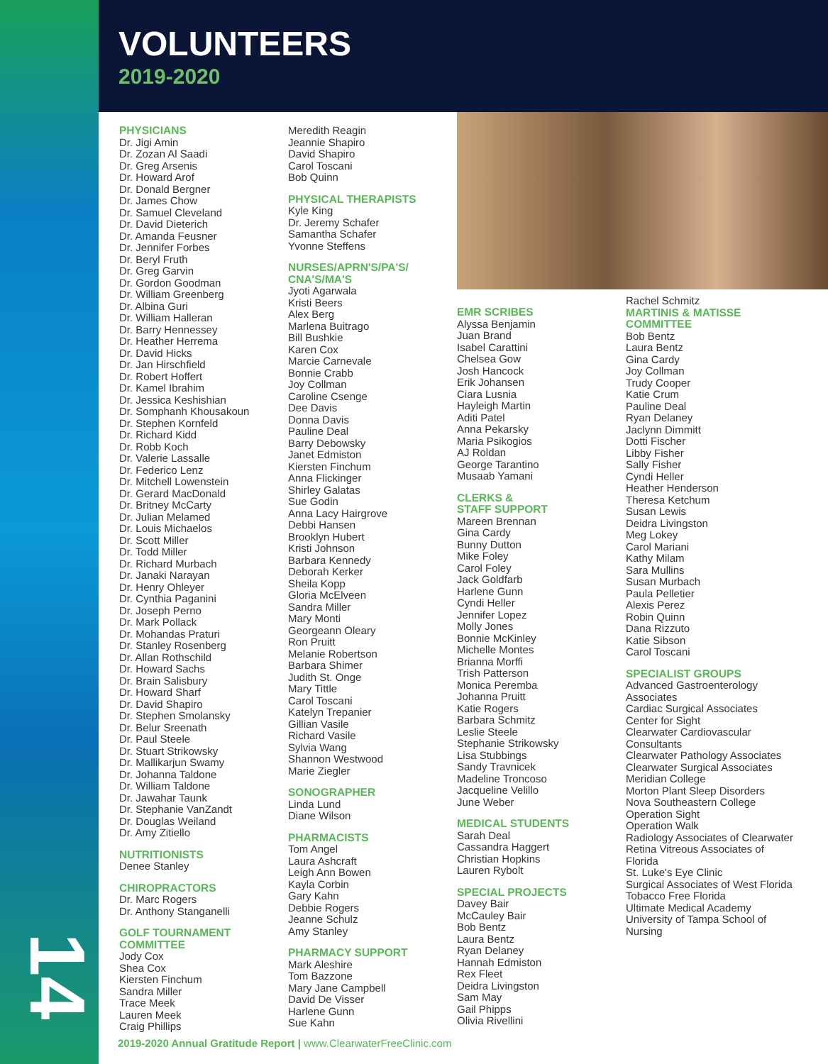14
VOLUNTEERS
2019-2020
PHYSICIANS
Dr. Jigi Amin
Dr. Zozan Al Saadi
Dr. Greg Arsenis
Dr. Howard Arof
Dr. Donald Bergner
Dr. James Chow
Dr. Samuel Cleveland
Dr. David Dieterich
Dr. Amanda Feusner
Dr. Jennifer Forbes
Dr. Beryl Fruth
Dr. Greg Garvin
Dr. Gordon Goodman
Dr. William Greenberg
Dr. Albina Guri
Dr. William Halleran
Dr. Barry Hennessey
Dr. Heather Herrema
Dr. David Hicks
Dr. Jan Hirschfield
Dr. Robert Hoffert
Dr. Kamel Ibrahim
Dr. Jessica Keshishian
Dr. Somphanh Khousakoun
Dr. Stephen Kornfeld
Dr. Richard Kidd
Dr. Robb Koch
Dr. Valerie Lassalle
Dr. Federico Lenz
Dr. Mitchell Lowenstein
Dr. Gerard MacDonald
Dr. Britney McCarty
Dr. Julian Melamed
Dr. Louis Michaelos
Dr. Scott Miller
Dr. Todd Miller
Dr. Richard Murbach
Dr. Janaki Narayan
Dr. Henry Ohleyer
Dr. Cynthia Paganini
Dr. Joseph Perno
Dr. Mark Pollack
Dr. Mohandas Praturi
Dr. Stanley Rosenberg
Dr. Allan Rothschild
Dr. Howard Sachs
Dr. Brain Salisbury
Dr. Howard Sharf
Dr. David Shapiro
Dr. Stephen Smolansky
Dr. Belur Sreenath
Dr. Paul Steele
Dr. Stuart Strikowsky
Dr. Mallikarjun Swamy
Dr. Johanna Taldone
Dr. William Taldone
Dr. Jawahar Taunk
Dr. Stephanie VanZandt
Dr. Douglas Weiland
Dr. Amy Zitiello
NUTRITIONISTS
Denee Stanley
CHIROPRACTORS
Dr. Marc Rogers
Dr. Anthony Stanganelli
GOLF TOURNAMENT COMMITTEE
Jody Cox
Shea Cox
Kiersten Finchum
Sandra Miller
Trace Meek
Lauren Meek
Craig Phillips
Meredith Reagin
Jeannie Shapiro
David Shapiro
Carol Toscani
Bob Quinn
PHYSICAL THERAPISTS
Kyle King
Dr. Jeremy Schafer
Samantha Schafer
Yvonne Steffens
NURSES/APRN'S/PA'S/ CNA'S/MA'S
Jyoti Agarwala
Kristi Beers
Alex Berg
Marlena Buitrago
Bill Bushkie
Karen Cox
Marcie Carnevale
Bonnie Crabb
Joy Collman
Caroline Csenge
Dee Davis
Donna Davis
Pauline Deal
Barry Debowsky
Janet Edmiston
Kiersten Finchum
Anna Flickinger
Shirley Galatas
Sue Godin
Anna Lacy Hairgrove
Debbi Hansen
Brooklyn Hubert
Kristi Johnson
Barbara Kennedy
Deborah Kerker
Sheila Kopp
Gloria McElveen
Sandra Miller
Mary Monti
Georgeann Oleary
Ron Pruitt
Melanie Robertson
Barbara Shimer
Judith St. Onge
Mary Tittle
Carol Toscani
Katelyn Trepanier
Gillian Vasile
Richard Vasile
Sylvia Wang
Shannon Westwood
Marie Ziegler
SONOGRAPHER
Linda Lund
Diane Wilson
PHARMACISTS
Tom Angel
Laura Ashcraft
Leigh Ann Bowen
Kayla Corbin
Gary Kahn
Debbie Rogers
Jeanne Schulz
Amy Stanley
PHARMACY SUPPORT
Mark Aleshire
Tom Bazzone
Mary Jane Campbell
David De Visser
Harlene Gunn
Sue Kahn
EMR SCRIBES
Alyssa Benjamin
Juan Brand
Isabel Carattini
Chelsea Gow
Josh Hancock
Erik Johansen
Ciara Lusnia
Hayleigh Martin
Aditi Patel
Anna Pekarsky
Maria Psikogios
AJ Roldan
George Tarantino
Musaab Yamani
CLERKS &
STAFF SUPPORT
Mareen Brennan
Gina Cardy
Bunny Dutton
Mike Foley
Carol Foley
Jack Goldfarb
Harlene Gunn
Cyndi Heller
Jennifer Lopez
Molly Jones
Bonnie McKinley
Michelle Montes
Brianna Morffi
Trish Patterson
Monica Peremba
Johanna Pruitt
Katie Rogers
Barbara Schmitz
Leslie Steele
Stephanie Strikowsky
Lisa Stubbings
Sandy Travnicek
Madeline Troncoso
Jacqueline Velillo
June Weber
MEDICAL STUDENTS
Sarah Deal
Cassandra Haggert
Christian Hopkins
Lauren Rybolt
SPECIAL PROJECTS
Davey Bair
McCauley Bair
Bob Bentz
Laura Bentz
Ryan Delaney
Hannah Edmiston
Rex Fleet
Deidra Livingston
Sam May
Gail Phipps
Olivia Rivellini
Rachel Schmitz
MARTINIS & MATISSE COMMITTEE
Bob Bentz
Laura Bentz
Gina Cardy
Joy Collman
Trudy Cooper
Katie Crum
Pauline Deal
Ryan Delaney
Jaclynn Dimmitt
Dotti Fischer
Libby Fisher
Sally Fisher
Cyndi Heller
Heather Henderson
Theresa Ketchum
Susan Lewis
Deidra Livingston
Meg Lokey
Carol Mariani
Kathy Milam
Sara Mullins
Susan Murbach
Paula Pelletier
Alexis Perez
Robin Quinn
Dana Rizzuto
Katie Sibson
Carol Toscani
SPECIALIST GROUPS
Advanced Gastroenterology Associates
Cardiac Surgical Associates
Center for Sight
Clearwater Cardiovascular Consultants
Clearwater Pathology Associates
Clearwater Surgical Associates
Meridian College
Morton Plant Sleep Disorders
Nova Southeastern College
Operation Sight
Operation Walk
Radiology Associates of Clearwater
Retina Vitreous Associates of Florida
St. Luke's Eye Clinic
Surgical Associates of West Florida
Tobacco Free Florida
Ultimate Medical Academy
University of Tampa School of Nursing
2019-2020 Annual Gratitude Report | www.ClearwaterFreeClinic.com